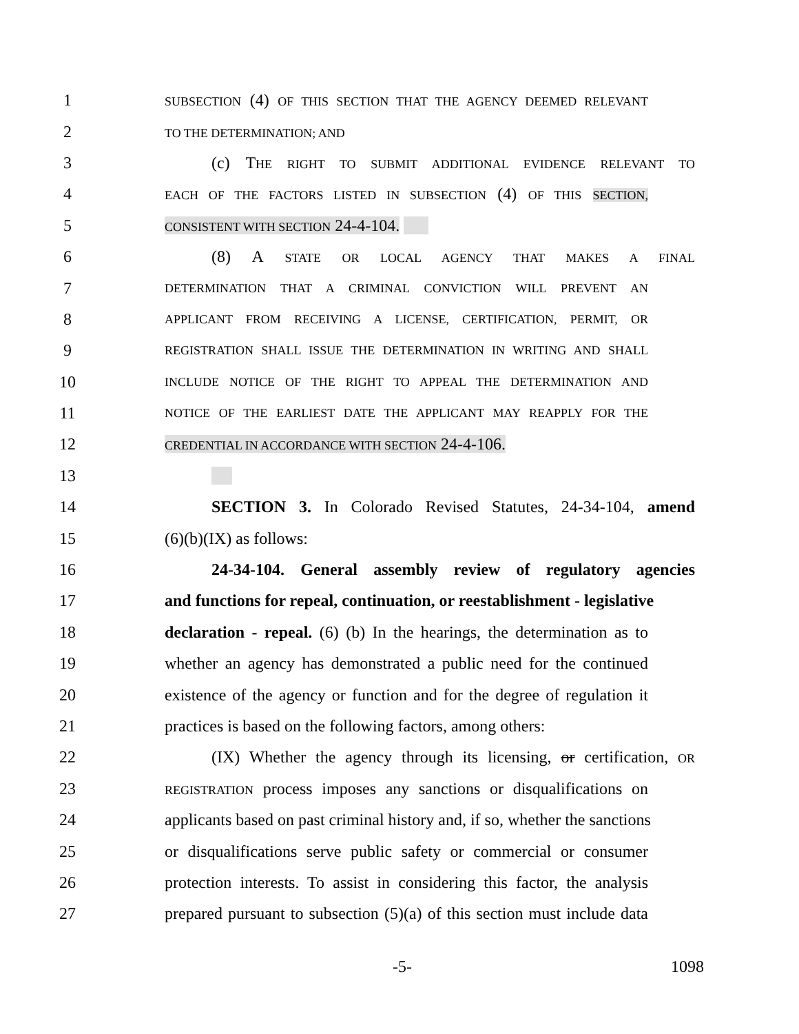1 SUBSECTION (4) OF THIS SECTION THAT THE AGENCY DEEMED RELEVANT
2 TO THE DETERMINATION; AND
3 (c) THE RIGHT TO SUBMIT ADDITIONAL EVIDENCE RELEVANT TO
4 EACH OF THE FACTORS LISTED IN SUBSECTION (4) OF THIS SECTION,
5 CONSISTENT WITH SECTION 24-4-104.
6 (8) A STATE OR LOCAL AGENCY THAT MAKES A FINAL
7 DETERMINATION THAT A CRIMINAL CONVICTION WILL PREVENT AN
8 APPLICANT FROM RECEIVING A LICENSE, CERTIFICATION, PERMIT, OR
9 REGISTRATION SHALL ISSUE THE DETERMINATION IN WRITING AND SHALL
10 INCLUDE NOTICE OF THE RIGHT TO APPEAL THE DETERMINATION AND
11 NOTICE OF THE EARLIEST DATE THE APPLICANT MAY REAPPLY FOR THE
12 CREDENTIAL IN ACCORDANCE WITH SECTION 24-4-106.
13
14 SECTION 3. In Colorado Revised Statutes, 24-34-104, amend
15 (6)(b)(IX) as follows:
16 24-34-104. General assembly review of regulatory agencies
17 and functions for repeal, continuation, or reestablishment - legislative
18 declaration - repeal. (6) (b) In the hearings, the determination as to
19 whether an agency has demonstrated a public need for the continued
20 existence of the agency or function and for the degree of regulation it
21 practices is based on the following factors, among others:
22 (IX) Whether the agency through its licensing, or certification, OR
23 REGISTRATION process imposes any sanctions or disqualifications on
24 applicants based on past criminal history and, if so, whether the sanctions
25 or disqualifications serve public safety or commercial or consumer
26 protection interests. To assist in considering this factor, the analysis
27 prepared pursuant to subsection (5)(a) of this section must include data
-5- 1098